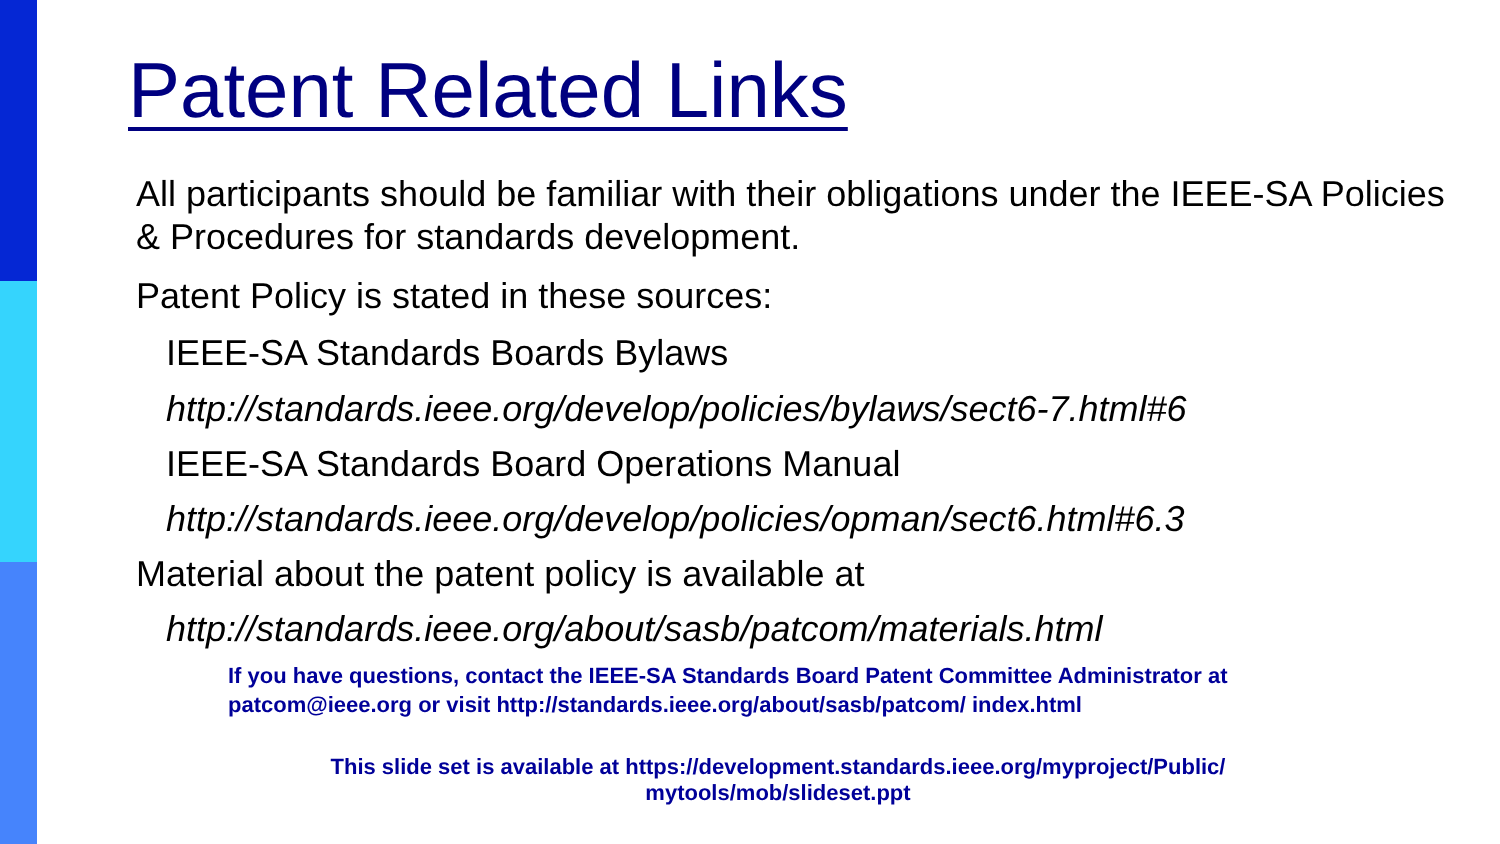Patent Related Links
All participants should be familiar with their obligations under the IEEE-SA Policies & Procedures for standards development.
Patent Policy is stated in these sources:
IEEE-SA Standards Boards Bylaws
http://standards.ieee.org/develop/policies/bylaws/sect6-7.html#6
IEEE-SA Standards Board Operations Manual
http://standards.ieee.org/develop/policies/opman/sect6.html#6.3
Material about the patent policy is available at
http://standards.ieee.org/about/sasb/patcom/materials.html
If you have questions, contact the IEEE-SA Standards Board Patent Committee Administrator at patcom@ieee.org or visit http://standards.ieee.org/about/sasb/patcom/ index.html
This slide set is available at https://development.standards.ieee.org/myproject/Public/
mytools/mob/slideset.ppt